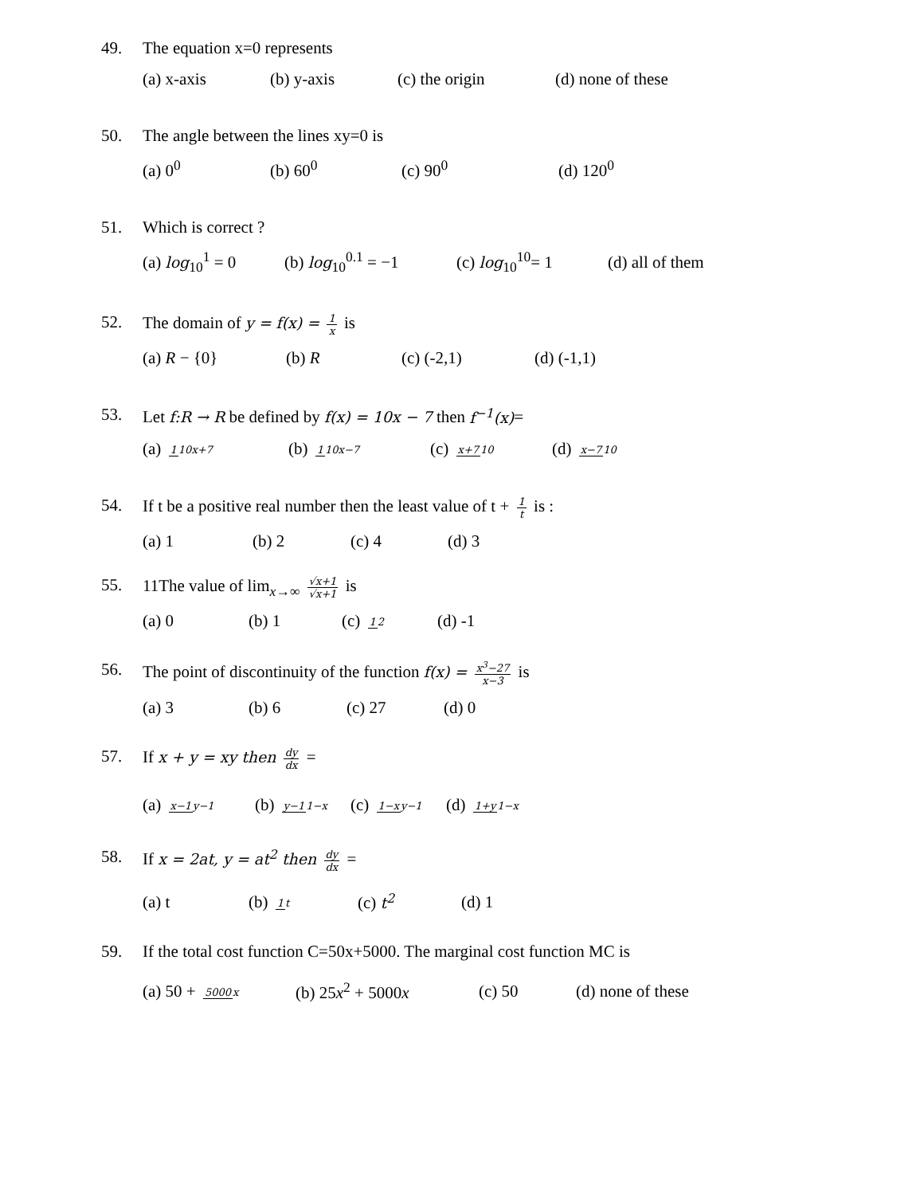49. The equation x=0 represents
(a) x-axis (b) y-axis (c) the origin (d) none of these
50. The angle between the lines xy=0 is
(a) 0<sup>0</sup> (b) 60<sup>0</sup> (c) 90<sup>0</sup> (d) 120<sup>0</sup>
51. Which is correct ?
(a) log<sub>10</sub><sup>1</sup> = 0 (b) log<sub>10</sub><sup>0.1</sup> = −1 (c) log<sub>10</sub><sup>10</sup>= 1 (d) all of them
52. The domain of y = f(x) = 1 x is
(a) R − {0} (b) R (c) (-2,1) (d) (-1,1)
53. Let f:R → R be defined by f(x) = 10x − 7 then f<sup>−1</sup>(x)=
(a) 110x+7 (b) 110x−7 (c) x+710 (d) x−710
54. If t be a positive real number then the least value of t + 1 t is :
(a) 1 (b) 2 (c) 4 (d) 3
55. 11The value of lim<sub>x→∞</sub> √x+1 √x+1 is
(a) 0 (b) 1 (c) 12 (d) -1
56. The point of discontinuity of the function f(x) = x<sup>3</sup>−27 x−3 is
(a) 3 (b) 6 (c) 27 (d) 0
57. If x + y = xy then dy dx =
(a) x−1 y−1 (b) y−11−x (c) 1−x y−1 (d) 1+y 1−x
58. If x = 2at, y = at<sup>2</sup> then dy dx =
(a) t (b) 1 t (c) t<sup>2</sup> (d) 1
59. If the total cost function C=50x+5000. The marginal cost function MC is
(a) 50 + 5000 x (b) 25x<sup>2</sup> + 5000x (c) 50 (d) none of these